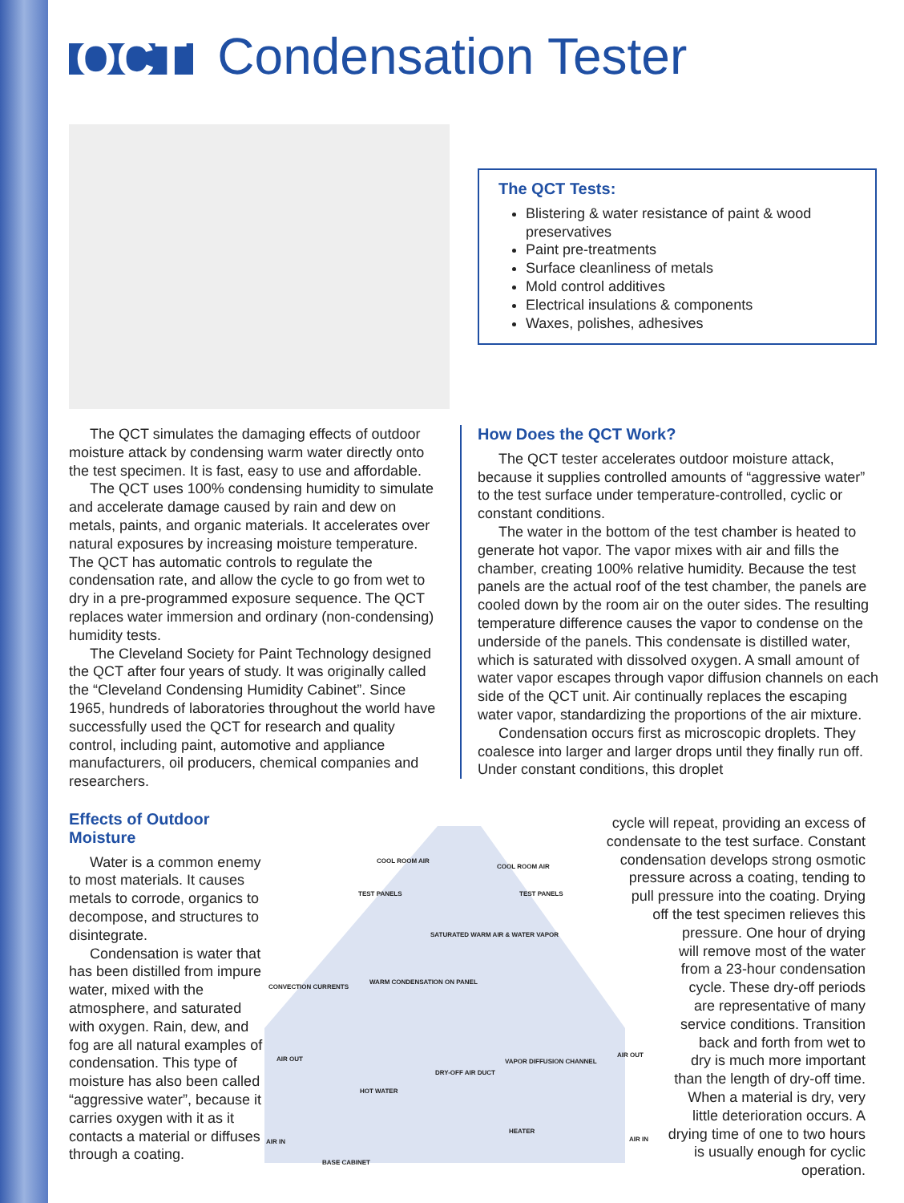QCT
Condensation Tester
The QCT Tests:
Blistering & water resistance of paint & wood preservatives
Paint pre-treatments
Surface cleanliness of metals
Mold control additives
Electrical insulations & components
Waxes, polishes, adhesives
The QCT simulates the damaging effects of outdoor moisture attack by condensing warm water directly onto the test specimen. It is fast, easy to use and affordable.
The QCT uses 100% condensing humidity to simulate and accelerate damage caused by rain and dew on metals, paints, and organic materials. It accelerates over natural exposures by increasing moisture temperature. The QCT has automatic controls to regulate the condensation rate, and allow the cycle to go from wet to dry in a pre-programmed exposure sequence. The QCT replaces water immersion and ordinary (non-condensing) humidity tests.
The Cleveland Society for Paint Technology designed the QCT after four years of study. It was originally called the “Cleveland Condensing Humidity Cabinet”. Since 1965, hundreds of laboratories throughout the world have successfully used the QCT for research and quality control, including paint, automotive and appliance manufacturers, oil producers, chemical companies and researchers.
How Does the QCT Work?
The QCT tester accelerates outdoor moisture attack, because it supplies controlled amounts of “aggressive water” to the test surface under temperature-controlled, cyclic or constant conditions.
The water in the bottom of the test chamber is heated to generate hot vapor. The vapor mixes with air and fills the chamber, creating 100% relative humidity. Because the test panels are the actual roof of the test chamber, the panels are cooled down by the room air on the outer sides. The resulting temperature difference causes the vapor to condense on the underside of the panels. This condensate is distilled water, which is saturated with dissolved oxygen. A small amount of water vapor escapes through vapor diffusion channels on each side of the QCT unit. Air continually replaces the escaping water vapor, standardizing the proportions of the air mixture.
Condensation occurs first as microscopic droplets. They coalesce into larger and larger drops until they finally run off. Under constant conditions, this droplet
Effects of Outdoor Moisture
Water is a common enemy to most materials. It causes metals to corrode, organics to decompose, and structures to disintegrate.
Condensation is water that has been distilled from impure water, mixed with the atmosphere, and saturated with oxygen. Rain, dew, and fog are all natural examples of condensation. This type of moisture has also been called “aggressive water”, because it carries oxygen with it as it contacts a material or diffuses through a coating.
COOL ROOM AIR
COOL ROOM AIR
TEST PANELS TEST PANELS
SATURATED WARM AIR & WATER VAPOR
WARM CONDENSATION ON PANEL
CONVECTION CURRENTS
VAPOR DIFFUSION CHANNEL
AIR OUT
AIR OUT
DRY-OFF AIR DUCT
HOT WATER
HEATER
AIR IN AIR IN
BASE CABINET
cycle will repeat, providing an excess of
condensate to the test surface. Constant
condensation develops strong osmotic
pressure across a coating, tending to
pull pressure into the coating. Drying
off the test specimen relieves this
pressure. One hour of drying
will remove most of the water
from a 23-hour condensation
cycle. These dry-off periods
are representative of many
service conditions. Transition
back and forth from wet to
dry is much more important
than the length of dry-off time.
When a material is dry, very
little deterioration occurs. A
drying time of one to two hours
is usually enough for cyclic
operation.